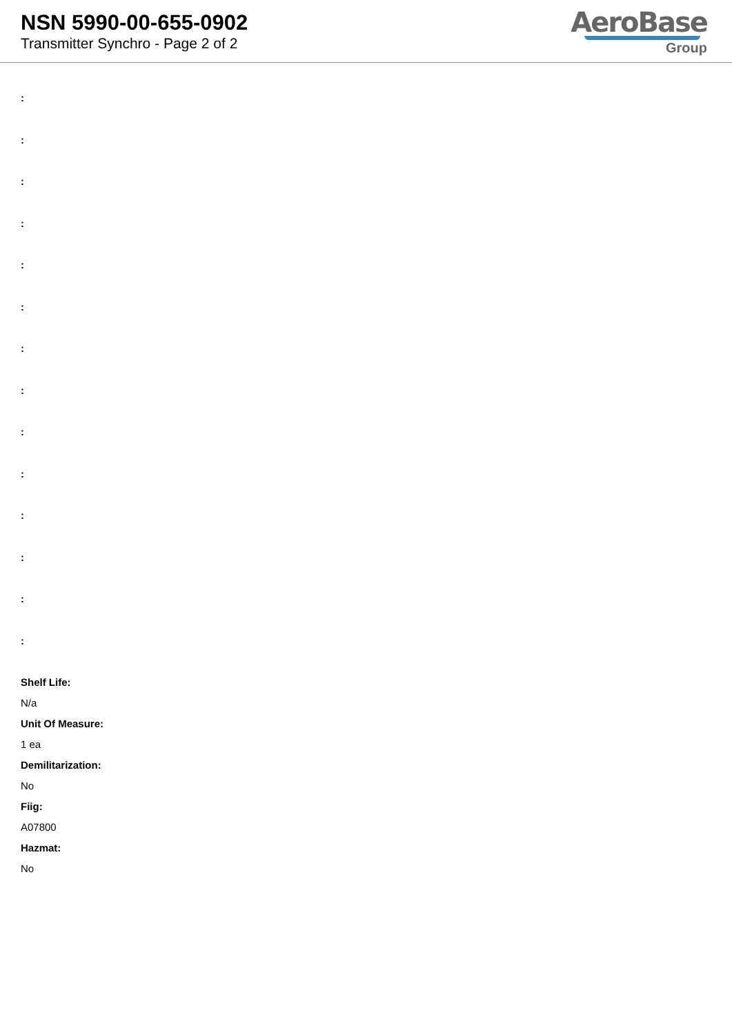NSN 5990-00-655-0902
Transmitter Synchro - Page 2 of 2
AeroBase
Group
:
:
:
:
:
:
:
:
:
:
:
:
:
:
Shelf Life:
N/a
Unit Of Measure:
1 ea
Demilitarization:
No
Fiig:
A07800
Hazmat:
No